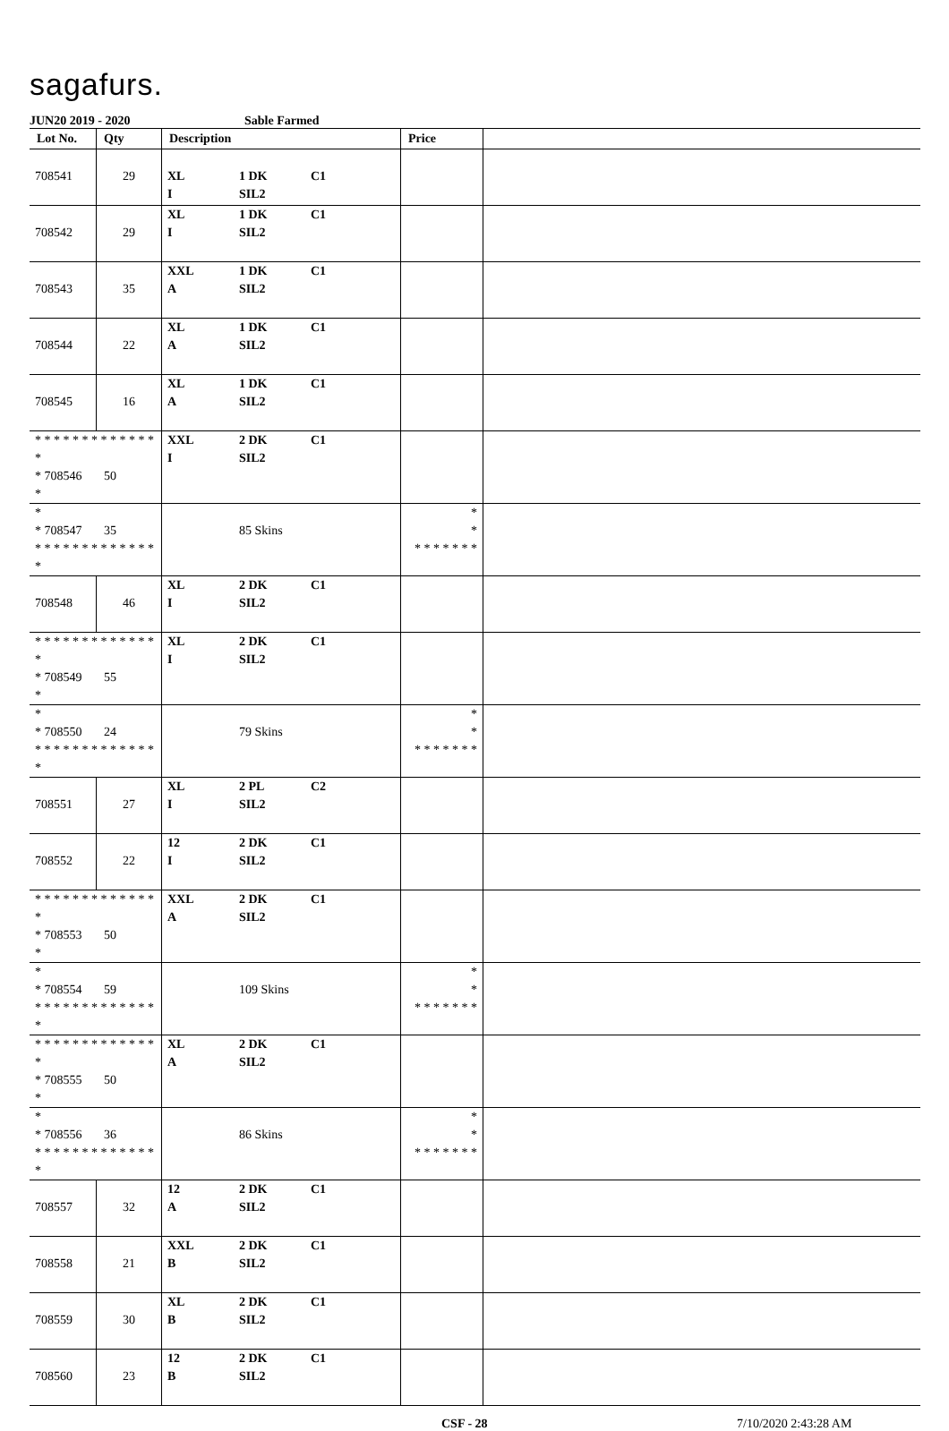sagafurs.
JUN20 2019 - 2020 Sable Farmed
| Lot No. | Qty | Description | Price | |
| --- | --- | --- | --- | --- |
| 708541 | 29 | XL 1 DK C1 I SIL2 | | |
| 708542 | 29 | XL 1 DK C1 I SIL2 | | |
| 708543 | 35 | XXL 1 DK C1 A SIL2 | | |
| 708544 | 22 | XL 1 DK C1 A SIL2 | | |
| 708545 | 16 | XL 1 DK C1 A SIL2 | | |
| * * * * * * * * * * * * * * * 708546 50 * | | XXL 2 DK C1 I SIL2 | | |
| * * 708547 35 * * * * * * * * * * * * * * | | 85 Skins | * * * * * * * * * | |
| 708548 | 46 | XL 2 DK C1 I SIL2 | | |
| * * * * * * * * * * * * * * * 708549 55 * | | XL 2 DK C1 I SIL2 | | |
| * * 708550 24 * * * * * * * * * * * * * * | | 79 Skins | * * * * * * * * * | |
| 708551 | 27 | XL 2 PL C2 I SIL2 | | |
| 708552 | 22 | 12 2 DK C1 I SIL2 | | |
| * * * * * * * * * * * * * * * 708553 50 * | | XXL 2 DK C1 A SIL2 | | |
| * * 708554 59 * * * * * * * * * * * * * * | | 109 Skins | * * * * * * * * * | |
| * * * * * * * * * * * * * * * 708555 50 * | | XL 2 DK C1 A SIL2 | | |
| * * 708556 36 * * * * * * * * * * * * * * | | 86 Skins | * * * * * * * * * | |
| 708557 | 32 | 12 2 DK C1 A SIL2 | | |
| 708558 | 21 | XXL 2 DK C1 B SIL2 | | |
| 708559 | 30 | XL 2 DK C1 B SIL2 | | |
| 708560 | 23 | 12 2 DK C1 B SIL2 | | |
CSF - 28 7/10/2020 2:43:28 AM